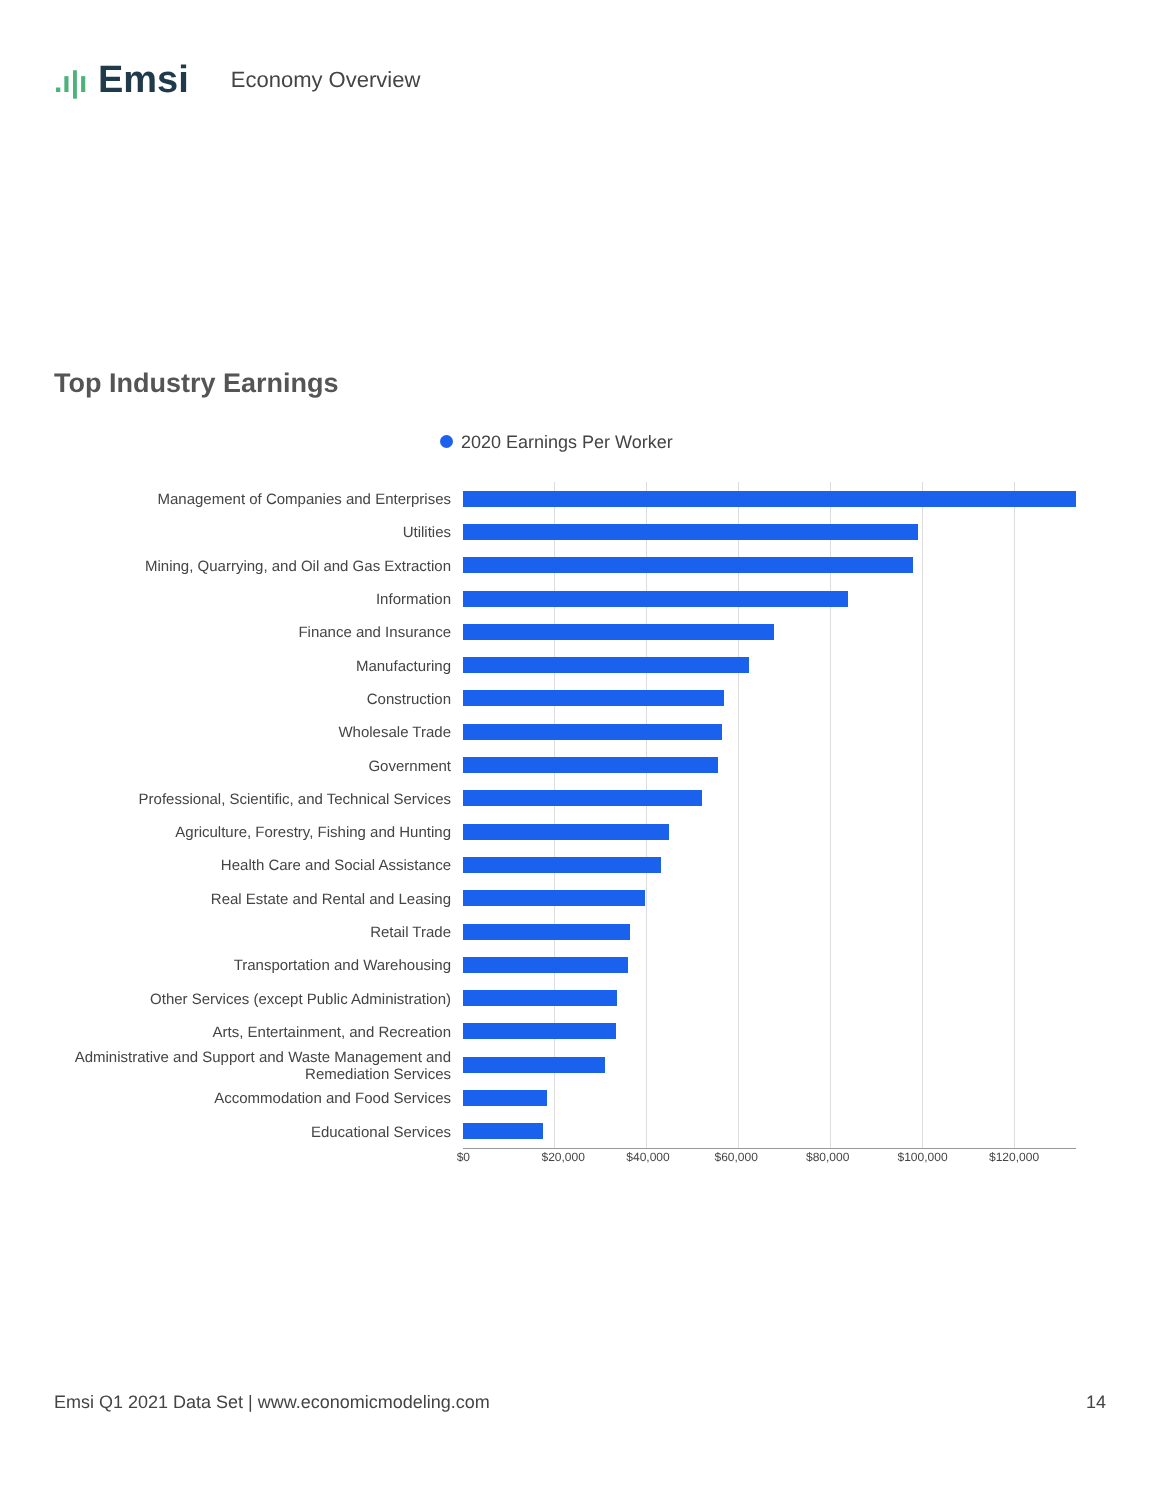.ı|ı Emsi
Economy Overview
Top Industry Earnings
2020 Earnings Per Worker
Management of Companies and Enterprises
Utilities
Mining, Quarrying, and Oil and Gas Extraction
Information
Finance and Insurance
Manufacturing
Construction
Wholesale Trade
Government
Professional, Scientific, and Technical Services
Agriculture, Forestry, Fishing and Hunting
Health Care and Social Assistance
Real Estate and Rental and Leasing
Retail Trade
Transportation and Warehousing
Other Services (except Public Administration)
Arts, Entertainment, and Recreation
Administrative and Support and Waste Management and Remediation Services
Accommodation and Food Services
Educational Services
$0 $20,000 $40,000 $60,000 $80,000 $100,000 $120,000
Emsi Q1 2021 Data Set | www.economicmodeling.com 14